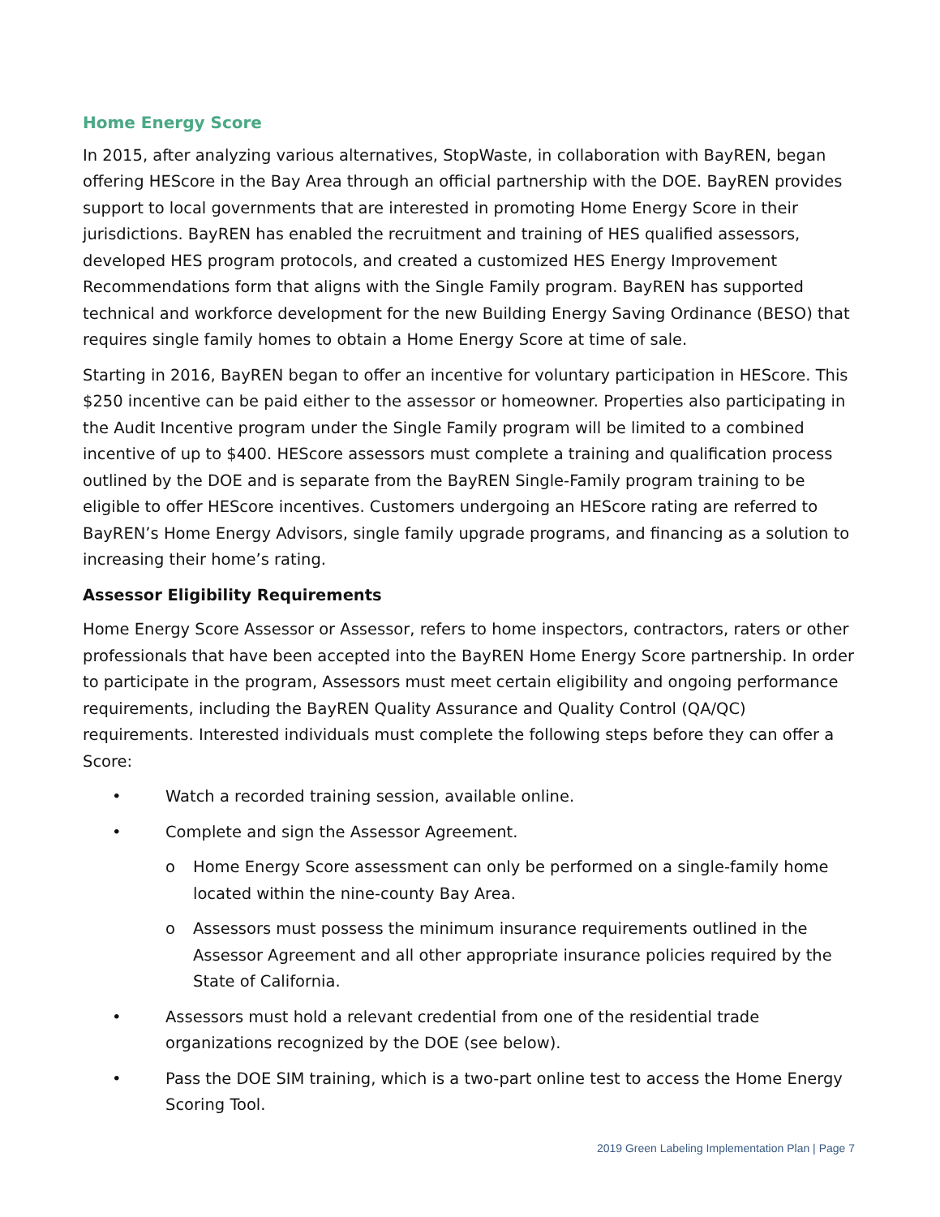Home Energy Score
In 2015, after analyzing various alternatives, StopWaste, in collaboration with BayREN, began offering HEScore in the Bay Area through an official partnership with the DOE. BayREN provides support to local governments that are interested in promoting Home Energy Score in their jurisdictions. BayREN has enabled the recruitment and training of HES qualified assessors, developed HES program protocols, and created a customized HES Energy Improvement Recommendations form that aligns with the Single Family program. BayREN has supported technical and workforce development for the new Building Energy Saving Ordinance (BESO) that requires single family homes to obtain a Home Energy Score at time of sale.
Starting in 2016, BayREN began to offer an incentive for voluntary participation in HEScore. This $250 incentive can be paid either to the assessor or homeowner. Properties also participating in the Audit Incentive program under the Single Family program will be limited to a combined incentive of up to $400. HEScore assessors must complete a training and qualification process outlined by the DOE and is separate from the BayREN Single-Family program training to be eligible to offer HEScore incentives. Customers undergoing an HEScore rating are referred to BayREN’s Home Energy Advisors, single family upgrade programs, and financing as a solution to increasing their home’s rating.
Assessor Eligibility Requirements
Home Energy Score Assessor or Assessor, refers to home inspectors, contractors, raters or other professionals that have been accepted into the BayREN Home Energy Score partnership. In order to participate in the program, Assessors must meet certain eligibility and ongoing performance requirements, including the BayREN Quality Assurance and Quality Control (QA/QC) requirements. Interested individuals must complete the following steps before they can offer a Score:
• Watch a recorded training session, available online.
• Complete and sign the Assessor Agreement.
o Home Energy Score assessment can only be performed on a single-family home located within the nine-county Bay Area.
o Assessors must possess the minimum insurance requirements outlined in the Assessor Agreement and all other appropriate insurance policies required by the State of California.
• Assessors must hold a relevant credential from one of the residential trade organizations recognized by the DOE (see below).
• Pass the DOE SIM training, which is a two-part online test to access the Home Energy Scoring Tool.
2019 Green Labeling Implementation Plan | Page 7